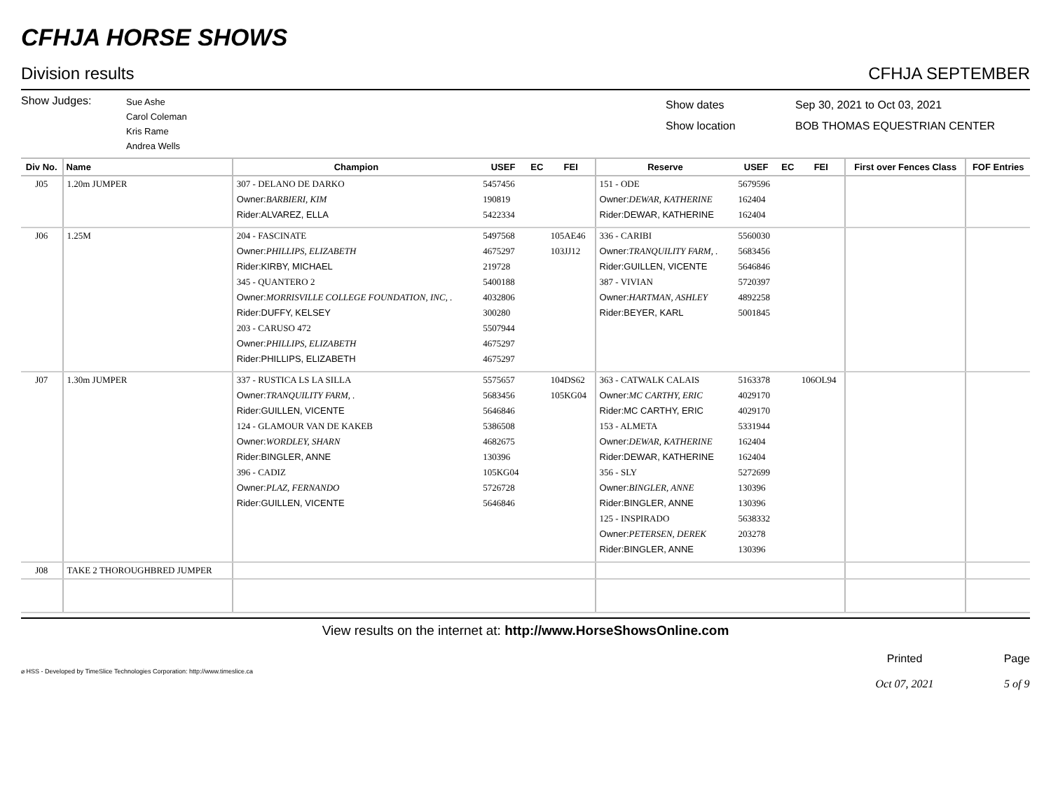CFHJA HORSE SHOWS
Division results CFHJA SEPTEMBER
Show Judges:
Sue Ashe
Carol Coleman
Kris Rame
Andrea Wells
Show dates
Show location
Sep 30, 2021 to Oct 03, 2021
BOB THOMAS EQUESTRIAN CENTER
| Div No. | Name | Champion | USEF | EC | FEI | Reserve | USEF | EC | FEI | First over Fences Class | FOF Entries |
| --- | --- | --- | --- | --- | --- | --- | --- | --- | --- | --- | --- |
| J05 | 1.20m JUMPER | 307 - DELANO DE DARKO Owner: BARBIERI, KIM Rider:ALVAREZ, ELLA | 5457456 190819 5422334 | | | 151 - ODE Owner: DEWAR, KATHERINE Rider:DEWAR, KATHERINE | 5679596 162404 162404 | | | | |
| J06 | 1.25M | 204 - FASCINATE Owner: PHILLIPS, ELIZABETH Rider:KIRBY, MICHAEL 345 - QUANTERO 2 Owner: MORRISVILLE COLLEGE FOUNDATION, INC, . Rider:DUFFY, KELSEY 203 - CARUSO 472 Owner: PHILLIPS, ELIZABETH Rider:PHILLIPS, ELIZABETH | 5497568 4675297 219728 5400188 4032806 300280 5507944 4675297 4675297 | | 105AE46 103JJ12 | 336 - CARIBI Owner: TRANQUILITY FARM, . Rider:GUILLEN, VICENTE 387 - VIVIAN Owner: HARTMAN, ASHLEY Rider:BEYER, KARL | 5560030 5683456 5646846 5720397 4892258 5001845 | | | | |
| J07 | 1.30m JUMPER | 337 - RUSTICA LS LA SILLA Owner: TRANQUILITY FARM, . Rider:GUILLEN, VICENTE 124 - GLAMOUR VAN DE KAKEB Owner: WORDLEY, SHARN Rider:BINGLER, ANNE 396 - CADIZ Owner: PLAZ, FERNANDO Rider:GUILLEN, VICENTE | 5575657 5683456 5646846 5386508 4682675 130396 105KG04 5726728 5646846 | | 104DS62 105KG04 | 363 - CATWALK CALAIS Owner: MC CARTHY, ERIC Rider:MC CARTHY, ERIC 153 - ALMETA Owner: DEWAR, KATHERINE Rider:DEWAR, KATHERINE 356 - SLY Owner: BINGLER, ANNE Rider:BINGLER, ANNE 125 - INSPIRADO Owner: PETERSEN, DEREK Rider:BINGLER, ANNE | 5163378 4029170 4029170 5331944 162404 162404 5272699 130396 130396 5638332 203278 130396 | | 106OL94 | | |
| J08 | TAKE 2 THOROUGHBRED JUMPER | | | | | | | | | | |
View results on the internet at: http://www.HorseShowsOnline.com
⌀ HSS - Developed by TimeSlice Technologies Corporation: http://www.timeslice.ca Printed
Oct 07, 2021 Page
5 of 9